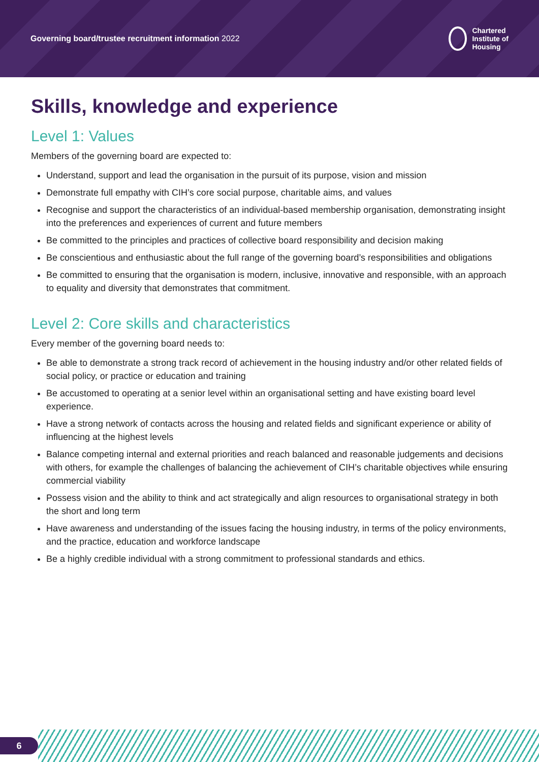Governing board/trustee recruitment information 2022
Chartered
Institute of
Housing
Skills, knowledge and experience
Level 1: Values
Members of the governing board are expected to:
Understand, support and lead the organisation in the pursuit of its purpose, vision and mission
Demonstrate full empathy with CIH’s core social purpose, charitable aims, and values
Recognise and support the characteristics of an individual-based membership organisation, demonstrating insight into the preferences and experiences of current and future members
Be committed to the principles and practices of collective board responsibility and decision making
Be conscientious and enthusiastic about the full range of the governing board’s responsibilities and obligations
Be committed to ensuring that the organisation is modern, inclusive, innovative and responsible, with an approach to equality and diversity that demonstrates that commitment.
Level 2: Core skills and characteristics
Every member of the governing board needs to:
Be able to demonstrate a strong track record of achievement in the housing industry and/or other related fields of social policy, or practice or education and training
Be accustomed to operating at a senior level within an organisational setting and have existing board level experience.
Have a strong network of contacts across the housing and related fields and significant experience or ability of influencing at the highest levels
Balance competing internal and external priorities and reach balanced and reasonable judgements and decisions with others, for example the challenges of balancing the achievement of CIH’s charitable objectives while ensuring commercial viability
Possess vision and the ability to think and act strategically and align resources to organisational strategy in both the short and long term
Have awareness and understanding of the issues facing the housing industry, in terms of the policy environments, and the practice, education and workforce landscape
Be a highly credible individual with a strong commitment to professional standards and ethics.
6